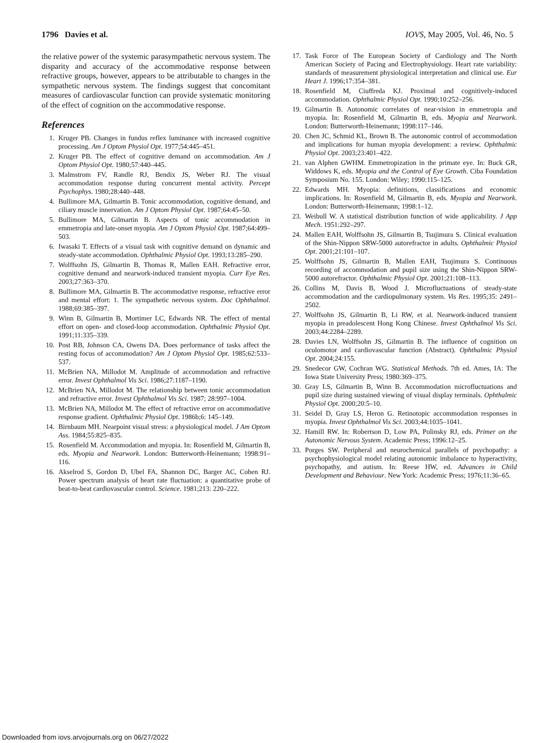1796 Davies et al. IOVS, May 2005, Vol. 46, No. 5
the relative power of the systemic parasympathetic nervous system. The disparity and accuracy of the accommodative response between refractive groups, however, appears to be attributable to changes in the sympathetic nervous system. The findings suggest that concomitant measures of cardiovascular function can provide systematic monitoring of the effect of cognition on the accommodative response.
References
1. Kruger PB. Changes in fundus reflex luminance with increased cognitive processing. Am J Optom Physiol Opt. 1977;54:445–451.
2. Kruger PB. The effect of cognitive demand on accommodation. Am J Optom Physiol Opt. 1980;57:440–445.
3. Malmstrom FV, Randle RJ, Bendix JS, Weber RJ. The visual accommodation response during concurrent mental activity. Percept Psychophys. 1980;28:440–448.
4. Bullimore MA, Gilmartin B. Tonic accommodation, cognitive demand, and ciliary muscle innervation. Am J Optom Physiol Opt. 1987;64:45–50.
5. Bullimore MA, Gilmartin B. Aspects of tonic accommodation in emmetropia and late-onset myopia. Am J Optom Physiol Opt. 1987;64:499–503.
6. Iwasaki T. Effects of a visual task with cognitive demand on dynamic and steady-state accommodation. Ophthalmic Physiol Opt. 1993;13:285–290.
7. Wolffsohn JS, Gilmartin B, Thomas R, Mallen EAH. Refractive error, cognitive demand and nearwork-induced transient myopia. Curr Eye Res. 2003;27:363–370.
8. Bullimore MA, Gilmartin B. The accommodative response, refractive error and mental effort: 1. The sympathetic nervous system. Doc Ophthalmol. 1988;69:385–397.
9. Winn B, Gilmartin B, Mortimer LC, Edwards NR. The effect of mental effort on open- and closed-loop accommodation. Ophthalmic Physiol Opt. 1991;11:335–339.
10. Post RB, Johnson CA, Owens DA. Does performance of tasks affect the resting focus of accommodation? Am J Optom Physiol Opt. 1985;62:533–537.
11. McBrien NA, Millodot M. Amplitude of accommodation and refractive error. Invest Ophthalmol Vis Sci. 1986;27:1187–1190.
12. McBrien NA, Millodot M. The relationship between tonic accommodation and refractive error. Invest Ophthalmol Vis Sci. 1987; 28:997–1004.
13. McBrien NA, Millodot M. The effect of refractive error on accommodative response gradient. Ophthalmic Physiol Opt. 1986b;6: 145–149.
14. Birnbaum MH. Nearpoint visual stress: a physiological model. J Am Optom Ass. 1984;55:825–835.
15. Rosenfield M. Accommodation and myopia. In: Rosenfield M, Gilmartin B, eds. Myopia and Nearwork. London: Butterworth-Heinemann; 1998:91–116.
16. Akselrod S, Gordon D, Ubel FA, Shannon DC, Barger AC, Cohen RJ. Power spectrum analysis of heart rate fluctuation: a quantitative probe of beat-to-beat cardiovascular control. Science. 1981;213: 220–222.
17. Task Force of The European Society of Cardiology and The North American Society of Pacing and Electrophysiology. Heart rate variability: standards of measurement physiological interpretation and clinical use. Eur Heart J. 1996;17:354–381.
18. Rosenfield M, Ciuffreda KJ. Proximal and cognitively-induced accommodation. Ophthalmic Physiol Opt. 1990;10:252–256.
19. Gilmartin B. Autonomic correlates of near-vision in emmetropia and myopia. In: Rosenfield M, Gilmartin B, eds. Myopia and Nearwork. London: Butterworth-Heinemann; 1998:117–146.
20. Chen JC, Schmid KL, Brown B. The autonomic control of accommodation and implications for human myopia development: a review. Ophthalmic Physiol Opt. 2003;23:401–422.
21. van Alphen GWHM. Emmetropization in the primate eye. In: Buck GR, Widdows K, eds. Myopia and the Control of Eye Growth. Ciba Foundation Symposium No. 155. London: Wiley; 1990:115–125.
22. Edwards MH. Myopia: definitions, classifications and economic implications. In: Rosenfield M, Gilmartin B, eds. Myopia and Nearwork. London: Butterworth-Heinemann; 1998:1–12.
23. Weibull W. A statistical distribution function of wide applicability. J App Mech. 1951:292–297.
24. Mallen EAH, Wolffsohn JS, Gilmartin B, Tsujimura S. Clinical evaluation of the Shin-Nippon SRW-5000 autorefractor in adults. Ophthalmic Physiol Opt. 2001;21:101–107.
25. Wolffsohn JS, Gilmartin B, Mallen EAH, Tsujimura S. Continuous recording of accommodation and pupil size using the Shin-Nippon SRW-5000 autorefractor. Ophthalmic Physiol Opt. 2001;21:108–113.
26. Collins M, Davis B, Wood J. Microfluctuations of steady-state accommodation and the cardiopulmonary system. Vis Res. 1995;35: 2491–2502.
27. Wolffsohn JS, Gilmartin B, Li RW, et al. Nearwork-induced transient myopia in preadolescent Hong Kong Chinese. Invest Ophthalmol Vis Sci. 2003;44:2284–2289.
28. Davies LN, Wolffsohn JS, Gilmartin B. The influence of cognition on oculomotor and cardiovascular function (Abstract). Ophthalmic Physiol Opt. 2004;24:155.
29. Snedecor GW, Cochran WG. Statistical Methods. 7th ed. Ames, IA: The Iowa State University Press; 1980:369–375.
30. Gray LS, Gilmartin B, Winn B. Accommodation microfluctuations and pupil size during sustained viewing of visual display terminals. Ophthalmic Physiol Opt. 2000;20:5–10.
31. Seidel D, Gray LS, Heron G. Retinotopic accommodation responses in myopia. Invest Ophthalmol Vis Sci. 2003;44:1035–1041.
32. Hamill RW. In: Robertson D, Low PA, Polinsky RJ, eds. Primer on the Autonomic Nervous System. Academic Press; 1996:12–25.
33. Porges SW. Peripheral and neurochemical parallels of psychopathy: a psychophysiological model relating autonomic imbalance to hyperactivity, psychopathy, and autism. In: Reese HW, ed. Advances in Child Development and Behaviour. New York: Academic Press; 1976;11:36–65.
Downloaded from iovs.arvojournals.org on 06/27/2022